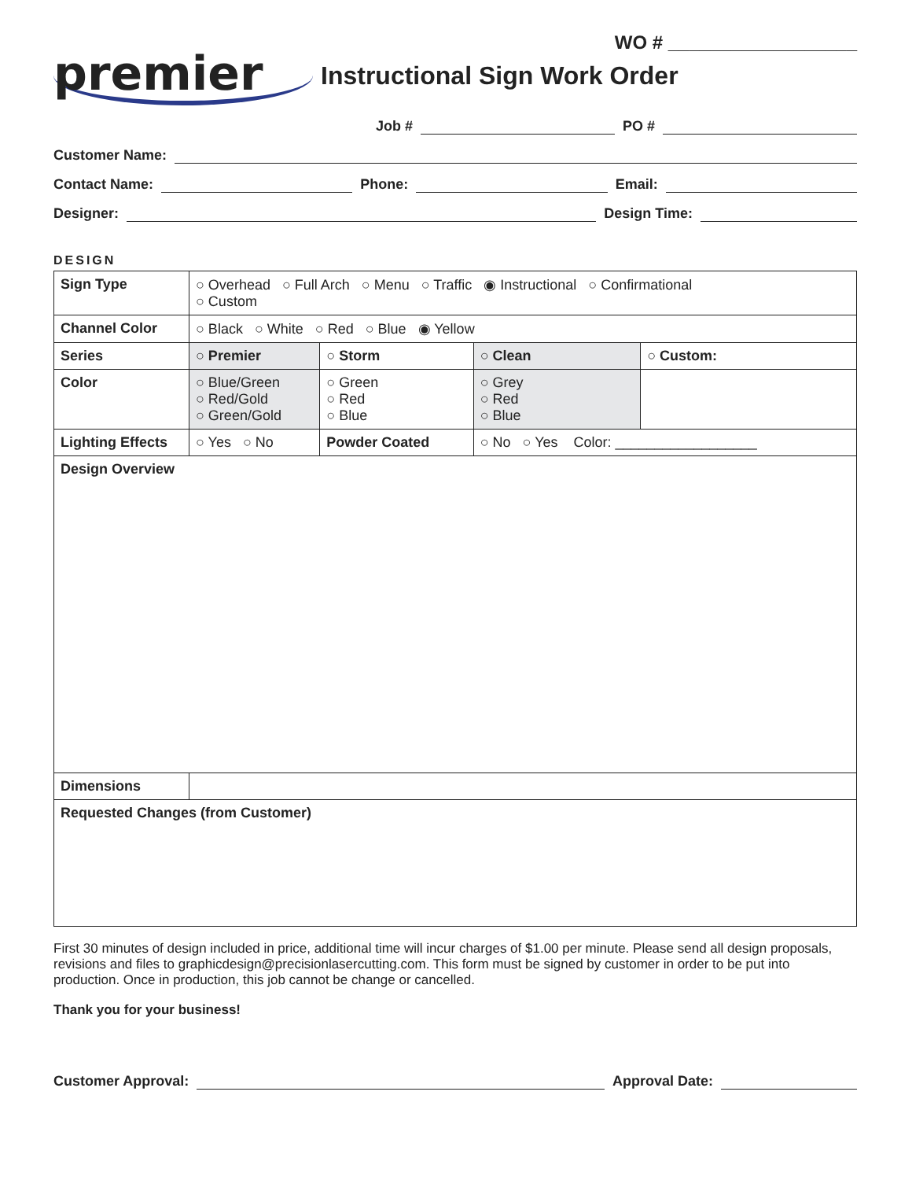WO # __________________
premier
Instructional Sign Work Order
Job # PO #
Customer Name:
Contact Name: Phone: Email:
Designer: Design Time:
DESIGN
| Sign Type | ○ Overhead ○ Full Arch ○ Menu ○ Traffic ◉ Instructional ○ Confirmational ○ Custom | | | |
| Channel Color | ○ Black ○ White ○ Red ○ Blue ◉ Yellow | | | |
| Series | ○ Premier | ○ Storm | ○ Clean | ○ Custom: |
| Color | ○ Blue/Green ○ Red/Gold ○ Green/Gold | ○ Green ○ Red ○ Blue | ○ Grey ○ Red ○ Blue | |
| Lighting Effects | ○ Yes ○ No | Powder Coated | ○ No ○ Yes Color: __________________ | |
| Design Overview | | | | |
| Dimensions | | | | |
| Requested Changes (from Customer) | | | | |
First 30 minutes of design included in price, additional time will incur charges of $1.00 per minute. Please send all design proposals, revisions and files to graphicdesign@precisionlasercutting.com. This form must be signed by customer in order to be put into production. Once in production, this job cannot be change or cancelled.
Thank you for your business!
Customer Approval: Approval Date: